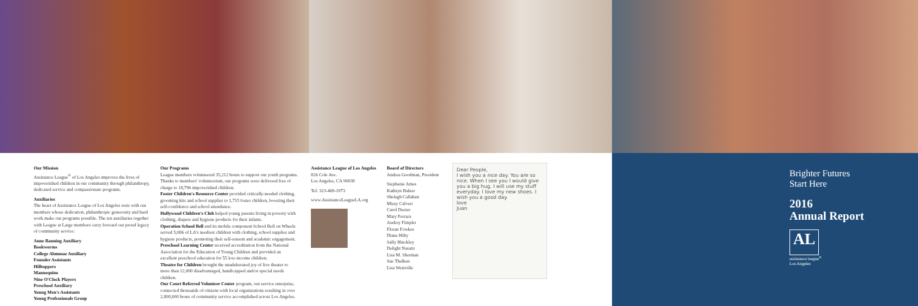Our Mission
Assistance League<sup>®</sup> of Los Angeles improves the lives of impoverished children in our community through philanthropy, dedicated service and compassionate programs.
Auxiliaries
The heart of Assistance League of Los Angeles rests with our members whose dedication, philanthropic generosity and hard work make our programs possible. The ten auxiliaries together with League at Large members carry forward our proud legacy of community service:
Anne Banning Auxiliary
Bookworms
College Alumnae Auxiliary
Founder Assistants
Hilltoppers
Mannequins
Nine O'Clock Players
Preschool Auxiliary
Young Men's Assistants
Young Professionals Group
Our Programs
League members volunteered 35,212 hours to support our youth programs. Thanks to members' volunteerism, our programs were delivered free of charge to 18,796 impoverished children.
Foster Children's Resource Center provided critically-needed clothing, grooming kits and school supplies to 1,715 foster children, boosting their self-confidence and school attendance.
Hollywood Children's Club helped young parents living in poverty with clothing, diapers and hygiene products for their infants.
Operation School Bell and its mobile component School Bell on Wheels served 5,006 of LA's neediest children with clothing, school supplies and hygiene products, promoting their self-esteem and academic engagement.
Preschool Learning Center received accreditation from the National Association for the Education of Young Children and provided an excellent preschool education for 55 low-income children.
Theatre for Children brought the unadulterated joy of live theater to more than 12,000 disadvantaged, handicapped and/or special needs children.
Our Court Referred Volunteer Center program, our service enterprise, connected thousands of citizens with local organizations resulting in over 2,800,000 hours of community service accomplished across Los Angeles.
Assistance League of Los Angeles
826 Cole Ave.
Los Angeles, CA 90038
Tel: 323-469-1973
www.AssistanceLeagueLA.org
Board of Directors
Andrea Goodman, President
Stephanie Ames
Kathryn Balzer
Shelagh Callahan
Missy Calvert
Carol Deeter
Mary Ferrara
Audrey Fimpler
Floran Fowkes
Diane Hilty
Sally Hinckley
Delight Nasatir
Lisa M. Sherman
Sue Thalken
Lisa Wetzville
Dear People,
I wish you a nice day. You are so nice. When I see you I would give you a big hug. I will use my stuff everyday. I love my new shoes. I wish you a good day.
love
Juan
Brighter Futures
Start Here
2016
Annual Report
AL
assistance league<sup>®</sup>
Los Angeles